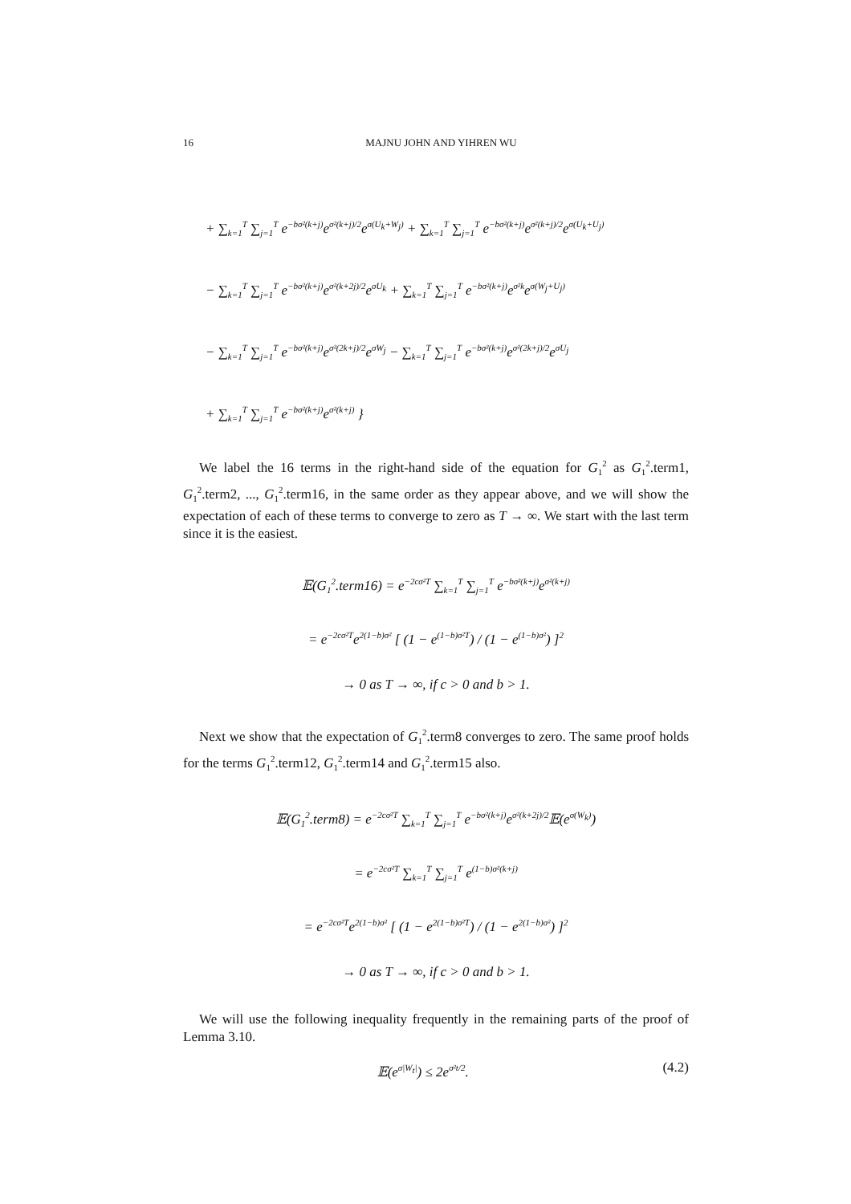16
MAJNU JOHN AND YIHREN WU
+ ∑<sub>k=1</sub><sup>T</sup> ∑<sub>j=1</sub><sup>T</sup> e<sup>−bσ²(k+j)</sup>e<sup>σ²(k+j)/2</sup>e<sup>σ(U<sub>k</sub>+W<sub>j</sub>)</sup> + ∑<sub>k=1</sub><sup>T</sup> ∑<sub>j=1</sub><sup>T</sup> e<sup>−bσ²(k+j)</sup>e<sup>σ²(k+j)/2</sup>e<sup>σ(U<sub>k</sub>+U<sub>j</sub>)</sup>
− ∑<sub>k=1</sub><sup>T</sup> ∑<sub>j=1</sub><sup>T</sup> e<sup>−bσ²(k+j)</sup>e<sup>σ²(k+2j)/2</sup>e<sup>σU<sub>k</sub></sup> + ∑<sub>k=1</sub><sup>T</sup> ∑<sub>j=1</sub><sup>T</sup> e<sup>−bσ²(k+j)</sup>e<sup>σ²k</sup>e<sup>σ(W<sub>j</sub>+U<sub>j</sub>)</sup>
− ∑<sub>k=1</sub><sup>T</sup> ∑<sub>j=1</sub><sup>T</sup> e<sup>−bσ²(k+j)</sup>e<sup>σ²(2k+j)/2</sup>e<sup>σW<sub>j</sub></sup> − ∑<sub>k=1</sub><sup>T</sup> ∑<sub>j=1</sub><sup>T</sup> e<sup>−bσ²(k+j)</sup>e<sup>σ²(2k+j)/2</sup>e<sup>σU<sub>j</sub></sup>
+ ∑<sub>k=1</sub><sup>T</sup> ∑<sub>j=1</sub><sup>T</sup> e<sup>−bσ²(k+j)</sup>e<sup>σ²(k+j)</sup> }
We label the 16 terms in the right-hand side of the equation for G<sub>1</sub><sup>2</sup> as G<sub>1</sub><sup>2</sup>.term1, G<sub>1</sub><sup>2</sup>.term2, ..., G<sub>1</sub><sup>2</sup>.term16, in the same order as they appear above, and we will show the expectation of each of these terms to converge to zero as T → ∞. We start with the last term since it is the easiest.
𝔼(G<sub>1</sub><sup>2</sup>.term16) = e<sup>−2cσ²T</sup> ∑<sub>k=1</sub><sup>T</sup> ∑<sub>j=1</sub><sup>T</sup> e<sup>−bσ²(k+j)</sup>e<sup>σ²(k+j)</sup>
= e<sup>−2cσ²T</sup>e<sup>2(1−b)σ²</sup> [ (1 − e<sup>(1−b)σ²T</sup>) / (1 − e<sup>(1−b)σ²</sup>) ]<sup>2</sup>
→ 0 as T → ∞, if c > 0 and b > 1.
Next we show that the expectation of G<sub>1</sub><sup>2</sup>.term8 converges to zero. The same proof holds for the terms G<sub>1</sub><sup>2</sup>.term12, G<sub>1</sub><sup>2</sup>.term14 and G<sub>1</sub><sup>2</sup>.term15 also.
𝔼(G<sub>1</sub><sup>2</sup>.term8) = e<sup>−2cσ²T</sup> ∑<sub>k=1</sub><sup>T</sup> ∑<sub>j=1</sub><sup>T</sup> e<sup>−bσ²(k+j)</sup>e<sup>σ²(k+2j)/2</sup>𝔼(e<sup>σ(W<sub>k</sub>)</sup>)
= e<sup>−2cσ²T</sup> ∑<sub>k=1</sub><sup>T</sup> ∑<sub>j=1</sub><sup>T</sup> e<sup>(1−b)σ²(k+j)</sup>
= e<sup>−2cσ²T</sup>e<sup>2(1−b)σ²</sup> [ (1 − e<sup>2(1−b)σ²T</sup>) / (1 − e<sup>2(1−b)σ²</sup>) ]<sup>2</sup>
→ 0 as T → ∞, if c > 0 and b > 1.
We will use the following inequality frequently in the remaining parts of the proof of Lemma 3.10.
(4.2) 𝔼(e<sup>σ|W<sub>t</sub>|</sup>) ≤ 2e<sup>σ²t/2</sup>.